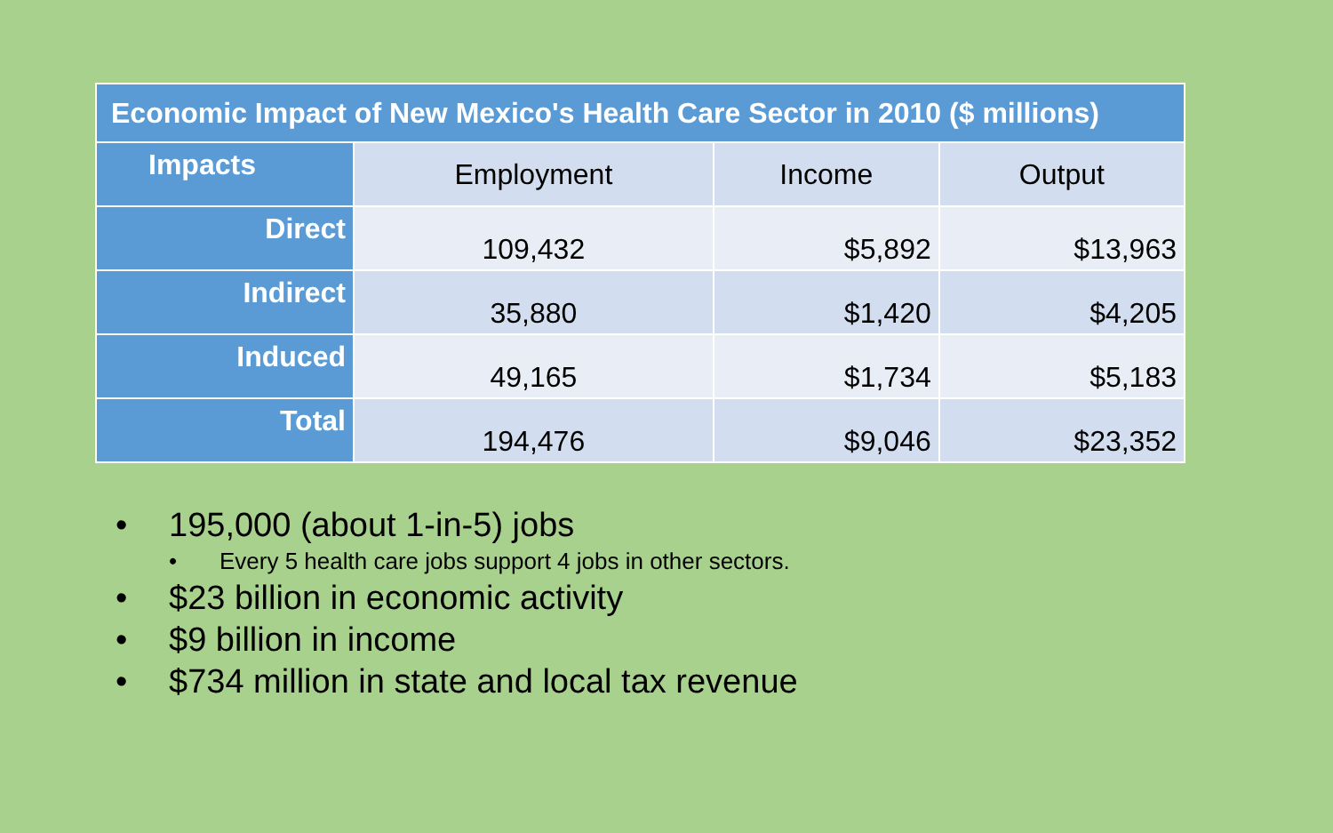| Economic Impact of New Mexico's Health Care Sector in 2010 ($ millions) | | | |
| --- | --- | --- | --- |
| Impacts | Employment | Income | Output |
| Direct | 109,432 | $5,892 | $13,963 |
| Indirect | 35,880 | $1,420 | $4,205 |
| Induced | 49,165 | $1,734 | $5,183 |
| Total | 194,476 | $9,046 | $23,352 |
• 195,000 (about 1-in-5) jobs
• Every 5 health care jobs support 4 jobs in other sectors.
• $23 billion in economic activity
• $9 billion in income
• $734 million in state and local tax revenue